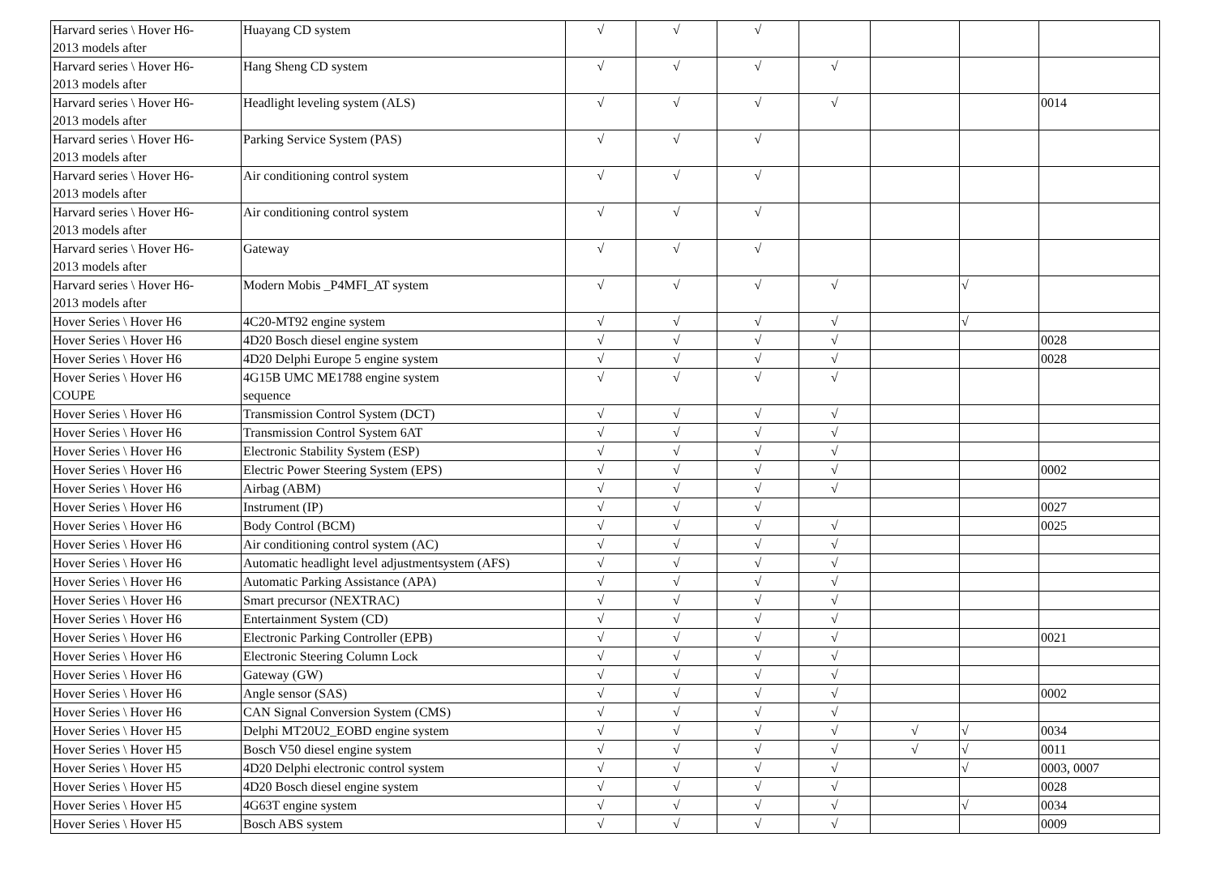| Harvard series \ Hover H6- 2013 models after | Huayang CD system | √ | √ | √ | | | | |
| Harvard series \ Hover H6- 2013 models after | Hang Sheng CD system | √ | √ | √ | √ | | | |
| Harvard series \ Hover H6- 2013 models after | Headlight leveling system (ALS) | √ | √ | √ | √ | | | 0014 |
| Harvard series \ Hover H6- 2013 models after | Parking Service System (PAS) | √ | √ | √ | | | | |
| Harvard series \ Hover H6- 2013 models after | Air conditioning control system | √ | √ | √ | | | | |
| Harvard series \ Hover H6- 2013 models after | Air conditioning control system | √ | √ | √ | | | | |
| Harvard series \ Hover H6- 2013 models after | Gateway | √ | √ | √ | | | | |
| Harvard series \ Hover H6- 2013 models after | Modern Mobis _P4MFI_AT system | √ | √ | √ | √ | | √ | |
| Hover Series \ Hover H6 | 4C20-MT92 engine system | √ | √ | √ | √ | | √ | |
| Hover Series \ Hover H6 | 4D20 Bosch diesel engine system | √ | √ | √ | √ | | | 0028 |
| Hover Series \ Hover H6 | 4D20 Delphi Europe 5 engine system | √ | √ | √ | √ | | | 0028 |
| Hover Series \ Hover H6 COUPE | 4G15B UMC ME1788 engine system sequence | √ | √ | √ | √ | | | |
| Hover Series \ Hover H6 | Transmission Control System (DCT) | √ | √ | √ | √ | | | |
| Hover Series \ Hover H6 | Transmission Control System 6AT | √ | √ | √ | √ | | | |
| Hover Series \ Hover H6 | Electronic Stability System (ESP) | √ | √ | √ | √ | | | |
| Hover Series \ Hover H6 | Electric Power Steering System (EPS) | √ | √ | √ | √ | | | 0002 |
| Hover Series \ Hover H6 | Airbag (ABM) | √ | √ | √ | √ | | | |
| Hover Series \ Hover H6 | Instrument (IP) | √ | √ | √ | | | | 0027 |
| Hover Series \ Hover H6 | Body Control (BCM) | √ | √ | √ | √ | | | 0025 |
| Hover Series \ Hover H6 | Air conditioning control system (AC) | √ | √ | √ | √ | | | |
| Hover Series \ Hover H6 | Automatic headlight level adjustmentsystem (AFS) | √ | √ | √ | √ | | | |
| Hover Series \ Hover H6 | Automatic Parking Assistance (APA) | √ | √ | √ | √ | | | |
| Hover Series \ Hover H6 | Smart precursor (NEXTRAC) | √ | √ | √ | √ | | | |
| Hover Series \ Hover H6 | Entertainment System (CD) | √ | √ | √ | √ | | | |
| Hover Series \ Hover H6 | Electronic Parking Controller (EPB) | √ | √ | √ | √ | | | 0021 |
| Hover Series \ Hover H6 | Electronic Steering Column Lock | √ | √ | √ | √ | | | |
| Hover Series \ Hover H6 | Gateway (GW) | √ | √ | √ | √ | | | |
| Hover Series \ Hover H6 | Angle sensor (SAS) | √ | √ | √ | √ | | | 0002 |
| Hover Series \ Hover H6 | CAN Signal Conversion System (CMS) | √ | √ | √ | √ | | | |
| Hover Series \ Hover H5 | Delphi MT20U2_EOBD engine system | √ | √ | √ | √ | √ | √ | 0034 |
| Hover Series \ Hover H5 | Bosch V50 diesel engine system | √ | √ | √ | √ | √ | √ | 0011 |
| Hover Series \ Hover H5 | 4D20 Delphi electronic control system | √ | √ | √ | √ | | √ | 0003, 0007 |
| Hover Series \ Hover H5 | 4D20 Bosch diesel engine system | √ | √ | √ | √ | | | 0028 |
| Hover Series \ Hover H5 | 4G63T engine system | √ | √ | √ | √ | | √ | 0034 |
| Hover Series \ Hover H5 | Bosch ABS system | √ | √ | √ | √ | | | 0009 |